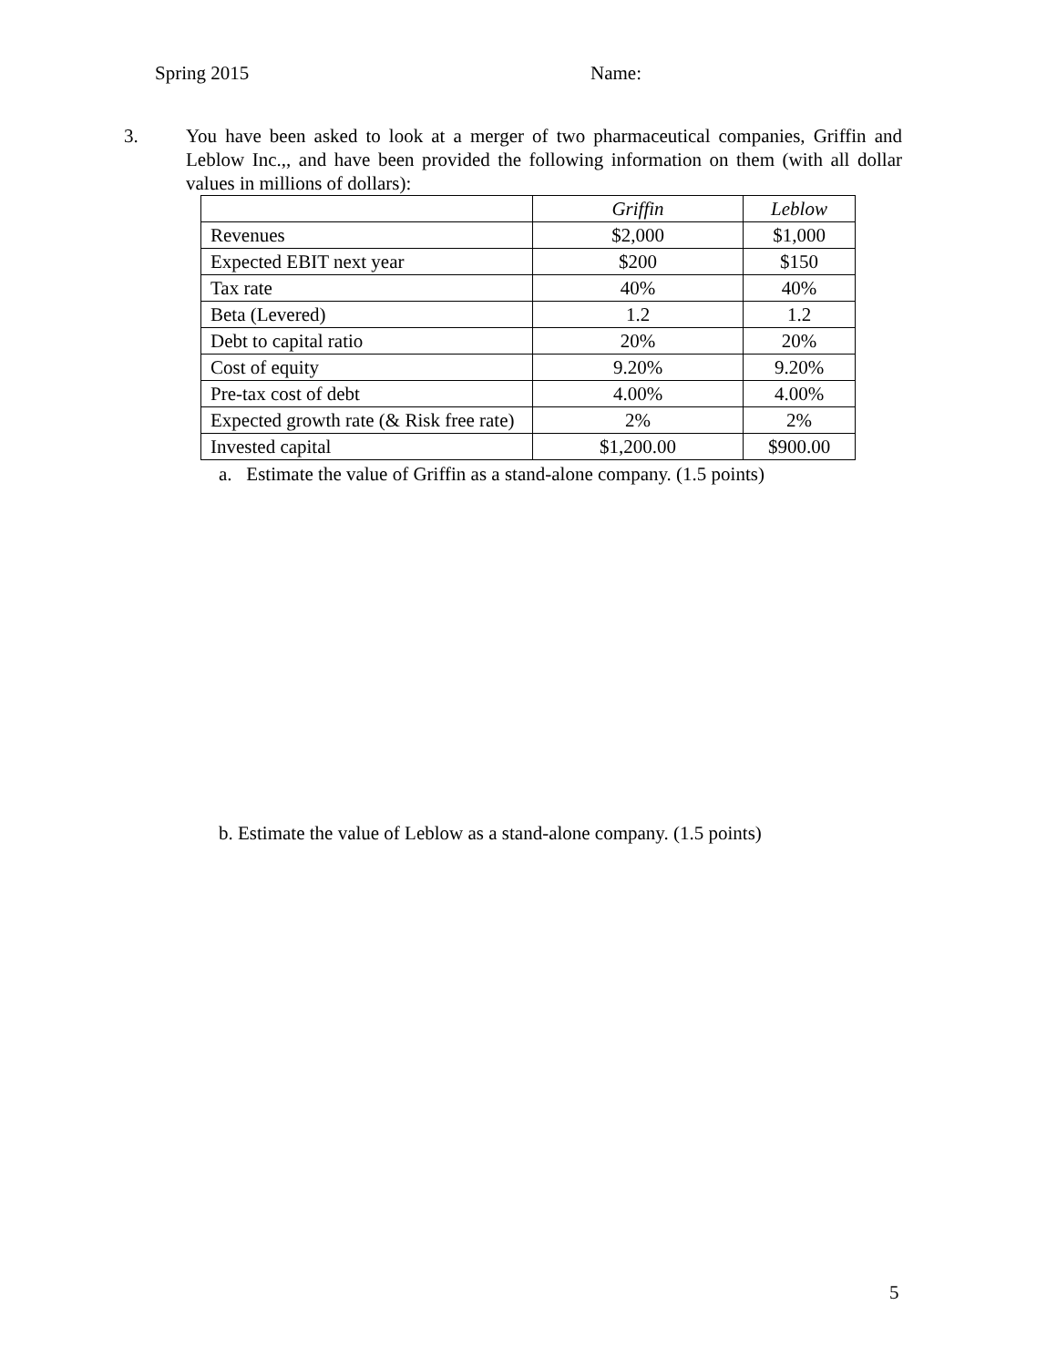Spring 2015 Name:
3. You have been asked to look at a merger of two pharmaceutical companies, Griffin and Leblow Inc.,, and have been provided the following information on them (with all dollar values in millions of dollars):
| | Griffin | Leblow |
| --- | --- | --- |
| Revenues | $2,000 | $1,000 |
| Expected EBIT next year | $200 | $150 |
| Tax rate | 40% | 40% |
| Beta (Levered) | 1.2 | 1.2 |
| Debt to capital ratio | 20% | 20% |
| Cost of equity | 9.20% | 9.20% |
| Pre-tax cost of debt | 4.00% | 4.00% |
| Expected growth rate (& Risk free rate) | 2% | 2% |
| Invested capital | $1,200.00 | $900.00 |
a. Estimate the value of Griffin as a stand-alone company. (1.5 points)
b. Estimate the value of Leblow as a stand-alone company. (1.5 points)
5